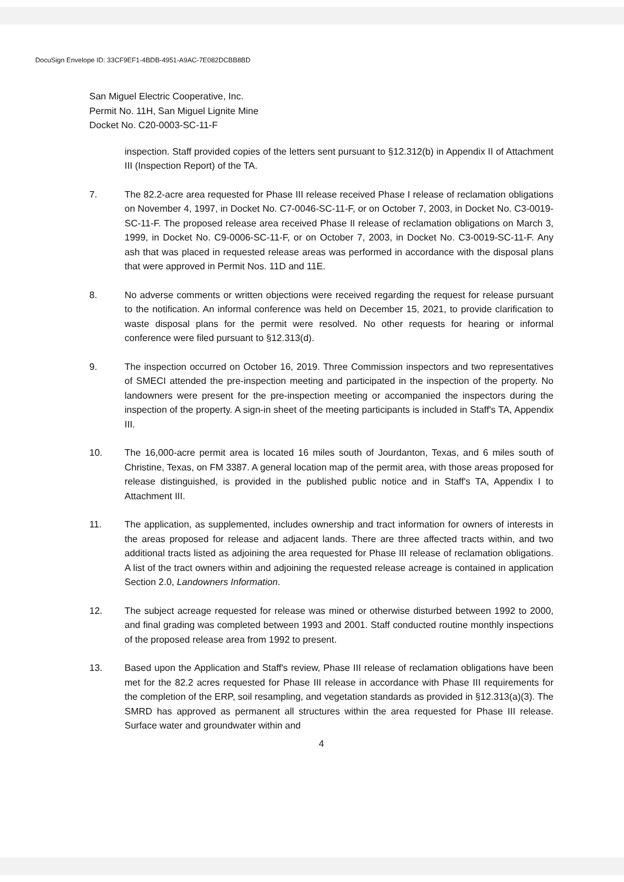DocuSign Envelope ID: 33CF9EF1-4BDB-4951-A9AC-7E082DCBB8BD
San Miguel Electric Cooperative, Inc.
Permit No. 11H, San Miguel Lignite Mine
Docket No. C20-0003-SC-11-F
inspection. Staff provided copies of the letters sent pursuant to §12.312(b) in Appendix II of Attachment III (Inspection Report) of the TA.
7. The 82.2-acre area requested for Phase III release received Phase I release of reclamation obligations on November 4, 1997, in Docket No. C7-0046-SC-11-F, or on October 7, 2003, in Docket No. C3-0019-SC-11-F. The proposed release area received Phase II release of reclamation obligations on March 3, 1999, in Docket No. C9-0006-SC-11-F, or on October 7, 2003, in Docket No. C3-0019-SC-11-F. Any ash that was placed in requested release areas was performed in accordance with the disposal plans that were approved in Permit Nos. 11D and 11E.
8. No adverse comments or written objections were received regarding the request for release pursuant to the notification. An informal conference was held on December 15, 2021, to provide clarification to waste disposal plans for the permit were resolved. No other requests for hearing or informal conference were filed pursuant to §12.313(d).
9. The inspection occurred on October 16, 2019. Three Commission inspectors and two representatives of SMECI attended the pre-inspection meeting and participated in the inspection of the property. No landowners were present for the pre-inspection meeting or accompanied the inspectors during the inspection of the property. A sign-in sheet of the meeting participants is included in Staff's TA, Appendix III.
10. The 16,000-acre permit area is located 16 miles south of Jourdanton, Texas, and 6 miles south of Christine, Texas, on FM 3387. A general location map of the permit area, with those areas proposed for release distinguished, is provided in the published public notice and in Staff's TA, Appendix I to Attachment III.
11. The application, as supplemented, includes ownership and tract information for owners of interests in the areas proposed for release and adjacent lands. There are three affected tracts within, and two additional tracts listed as adjoining the area requested for Phase III release of reclamation obligations. A list of the tract owners within and adjoining the requested release acreage is contained in application Section 2.0, Landowners Information.
12. The subject acreage requested for release was mined or otherwise disturbed between 1992 to 2000, and final grading was completed between 1993 and 2001. Staff conducted routine monthly inspections of the proposed release area from 1992 to present.
13. Based upon the Application and Staff's review, Phase III release of reclamation obligations have been met for the 82.2 acres requested for Phase III release in accordance with Phase III requirements for the completion of the ERP, soil resampling, and vegetation standards as provided in §12.313(a)(3). The SMRD has approved as permanent all structures within the area requested for Phase III release. Surface water and groundwater within and
4